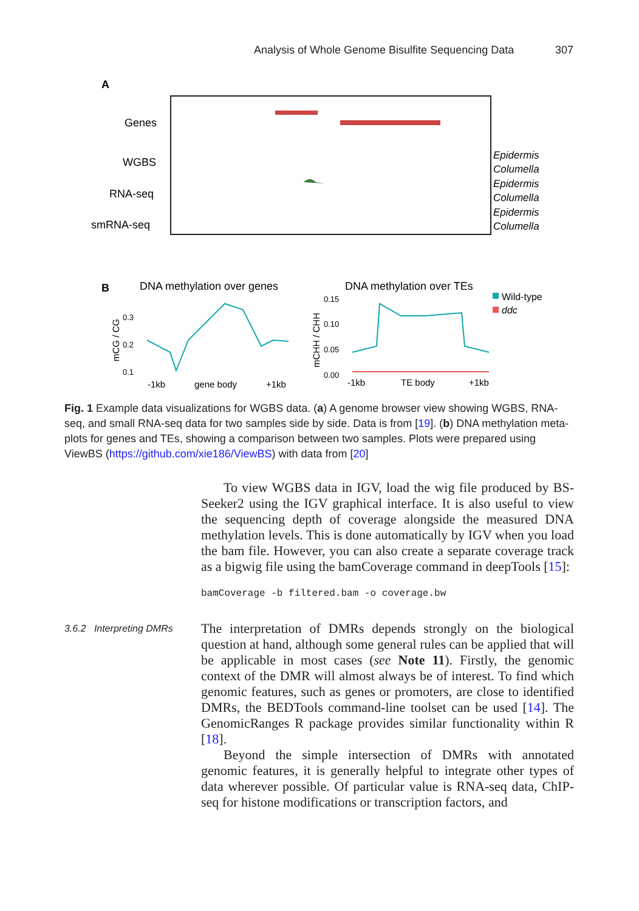Analysis of Whole Genome Bisulfite Sequencing Data 307
A
Genes
WGBS
RNA-seq
smRNA-seq
Epidermis
Columella
Epidermis
Columella
Epidermis
Columella
B
DNA methylation over genes
DNA methylation over TEs
Wild-type
ddc
0.3
0.2
0.1
0.15
0.10
0.05
0.00
-1kb
gene body
+1kb
-1kb
TE body
+1kb
mCG / CG
mCHH / CHH
Fig. 1 Example data visualizations for WGBS data. (a) A genome browser view showing WGBS, RNA-seq, and small RNA-seq data for two samples side by side. Data is from [19]. (b) DNA methylation meta-plots for genes and TEs, showing a comparison between two samples. Plots were prepared using ViewBS (https://github.com/xie186/ViewBS) with data from [20]
To view WGBS data in IGV, load the wig file produced by BS-Seeker2 using the IGV graphical interface. It is also useful to view the sequencing depth of coverage alongside the measured DNA methylation levels. This is done automatically by IGV when you load the bam file. However, you can also create a separate coverage track as a bigwig file using the bamCoverage command in deepTools [15]:
bamCoverage -b filtered.bam -o coverage.bw
3.6.2 Interpreting DMRs
The interpretation of DMRs depends strongly on the biological question at hand, although some general rules can be applied that will be applicable in most cases (see Note 11). Firstly, the genomic context of the DMR will almost always be of interest. To find which genomic features, such as genes or promoters, are close to identified DMRs, the BEDTools command-line toolset can be used [14]. The GenomicRanges R package provides similar functionality within R [18].
Beyond the simple intersection of DMRs with annotated genomic features, it is generally helpful to integrate other types of data wherever possible. Of particular value is RNA-seq data, ChIP-seq for histone modifications or transcription factors, and